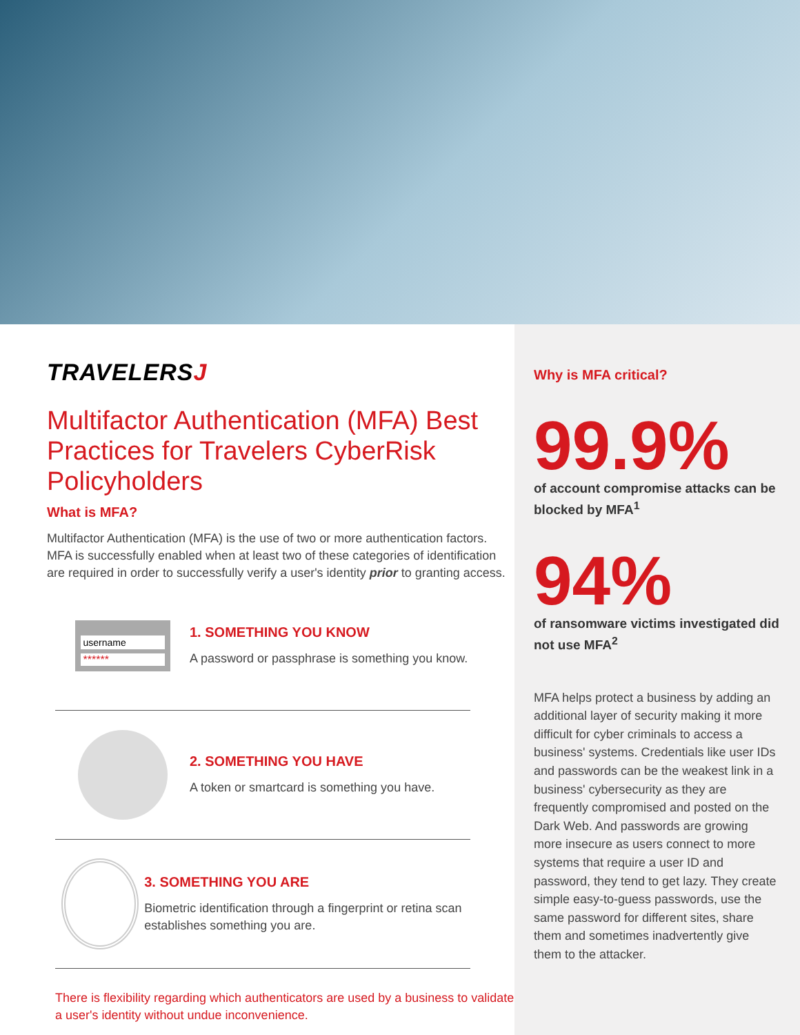TRAVELERSJ
Multifactor Authentication (MFA) Best Practices for Travelers CyberRisk Policyholders
What is MFA?
Multifactor Authentication (MFA) is the use of two or more authentication factors. MFA is successfully enabled when at least two of these categories of identification are required in order to successfully verify a user's identity prior to granting access.
username
******
1. SOMETHING YOU KNOW
A password or passphrase is something you know.
2. SOMETHING YOU HAVE
A token or smartcard is something you have.
3. SOMETHING YOU ARE
Biometric identification through a fingerprint or retina scan establishes something you are.
There is flexibility regarding which authenticators are used by a business to validate a user's identity without undue inconvenience.
Why is MFA critical?
99.9%
of account compromise attacks can be blocked by MFA<sup>1</sup>
94%
of ransomware victims investigated did not use MFA<sup>2</sup>
MFA helps protect a business by adding an additional layer of security making it more difficult for cyber criminals to access a business' systems. Credentials like user IDs and passwords can be the weakest link in a business' cybersecurity as they are frequently compromised and posted on the Dark Web. And passwords are growing more insecure as users connect to more systems that require a user ID and password, they tend to get lazy. They create simple easy-to-guess passwords, use the same password for different sites, share them and sometimes inadvertently give them to the attacker.